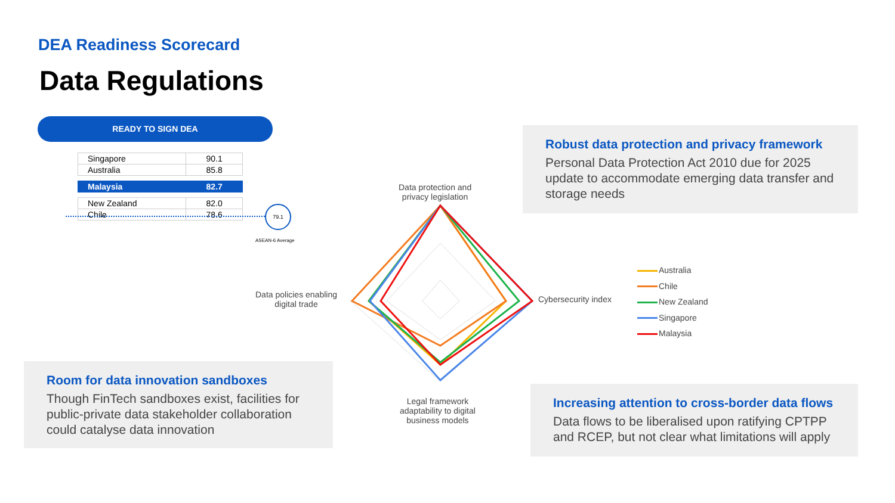DEA Readiness Scorecard
Data Regulations
READY TO SIGN DEA
| Singapore | 90.1 |
| Australia | 85.8 |
| Malaysia | 82.7 |
| New Zealand | 82.0 |
| Chile | 78.6 |
79.1
ASEAN-6 Average
Data protection and
privacy legislation
Data policies enabling
digital trade
Cybersecurity index
Legal framework
adaptability to digital
business models
Australia
Chile
New Zealand
Singapore
Malaysia
Robust data protection and privacy framework
Personal Data Protection Act 2010 due for 2025 update to accommodate emerging data transfer and storage needs
Room for data innovation sandboxes
Though FinTech sandboxes exist, facilities for public-private data stakeholder collaboration could catalyse data innovation
Increasing attention to cross-border data flows
Data flows to be liberalised upon ratifying CPTPP and RCEP, but not clear what limitations will apply